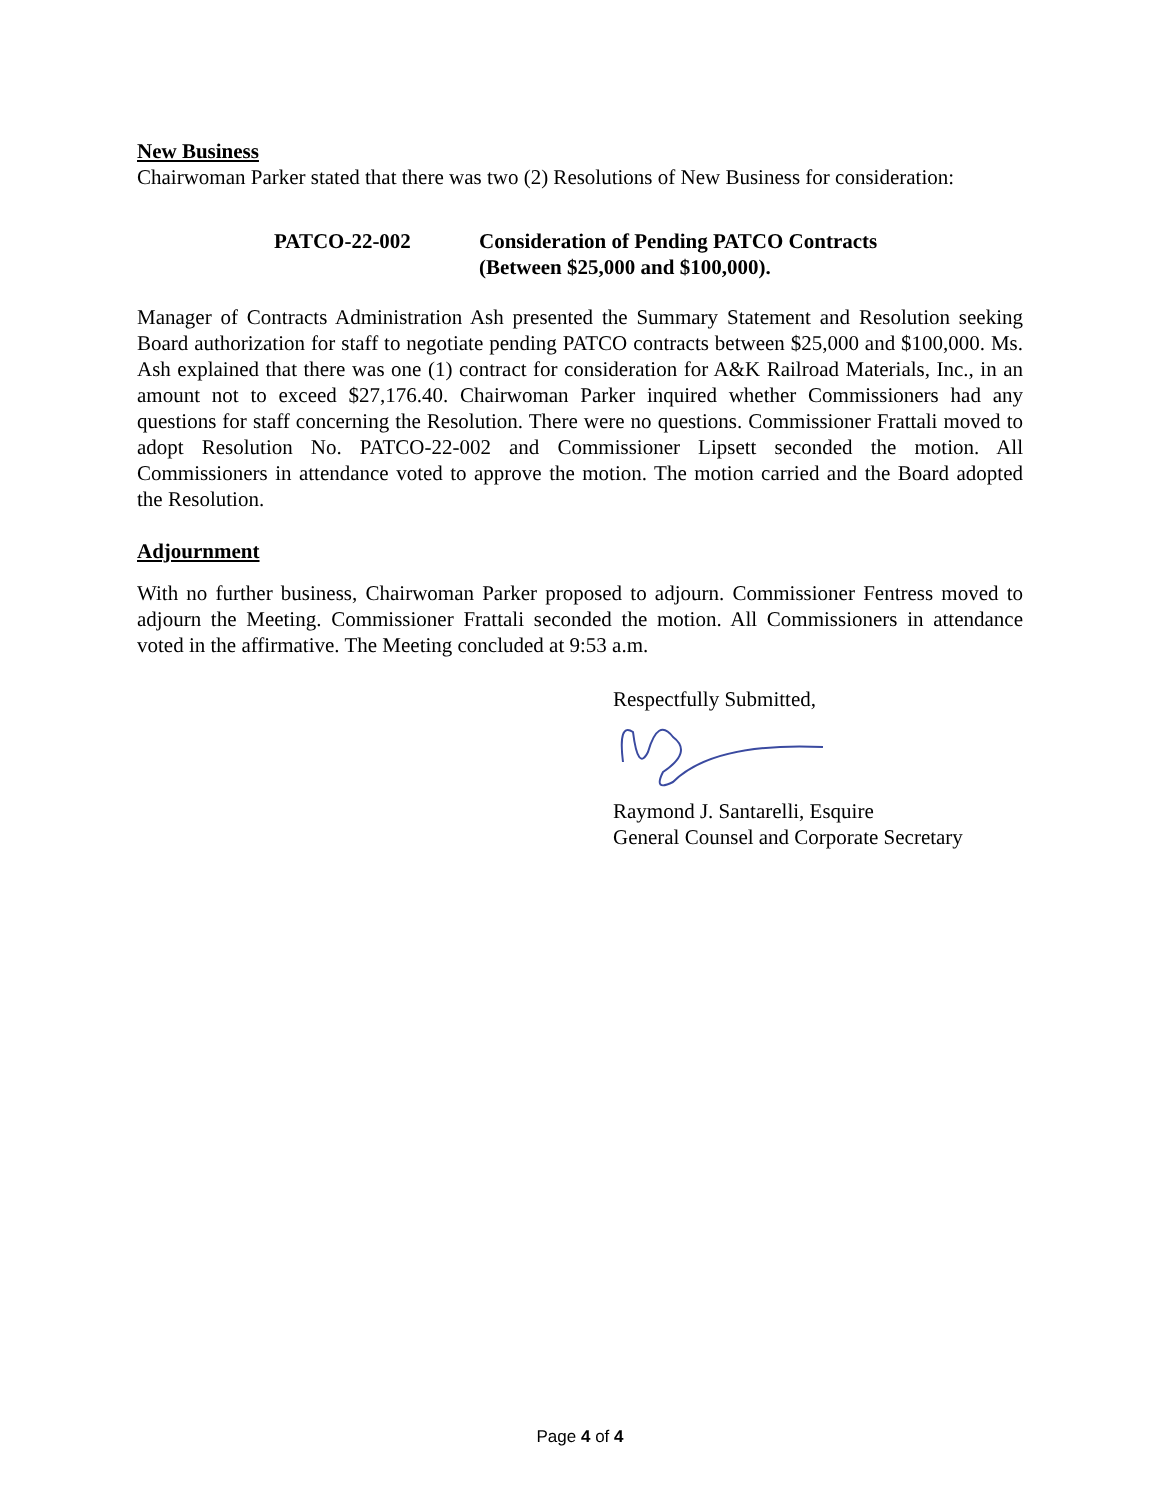New Business
Chairwoman Parker stated that there was two (2) Resolutions of New Business for consideration:
PATCO-22-002 Consideration of Pending PATCO Contracts
(Between $25,000 and $100,000).
Manager of Contracts Administration Ash presented the Summary Statement and Resolution seeking Board authorization for staff to negotiate pending PATCO contracts between $25,000 and $100,000. Ms. Ash explained that there was one (1) contract for consideration for A&K Railroad Materials, Inc., in an amount not to exceed $27,176.40. Chairwoman Parker inquired whether Commissioners had any questions for staff concerning the Resolution. There were no questions. Commissioner Frattali moved to adopt Resolution No. PATCO-22-002 and Commissioner Lipsett seconded the motion. All Commissioners in attendance voted to approve the motion. The motion carried and the Board adopted the Resolution.
Adjournment
With no further business, Chairwoman Parker proposed to adjourn. Commissioner Fentress moved to adjourn the Meeting. Commissioner Frattali seconded the motion. All Commissioners in attendance voted in the affirmative. The Meeting concluded at 9:53 a.m.
Respectfully Submitted,
Raymond J. Santarelli, Esquire
General Counsel and Corporate Secretary
Page 4 of 4